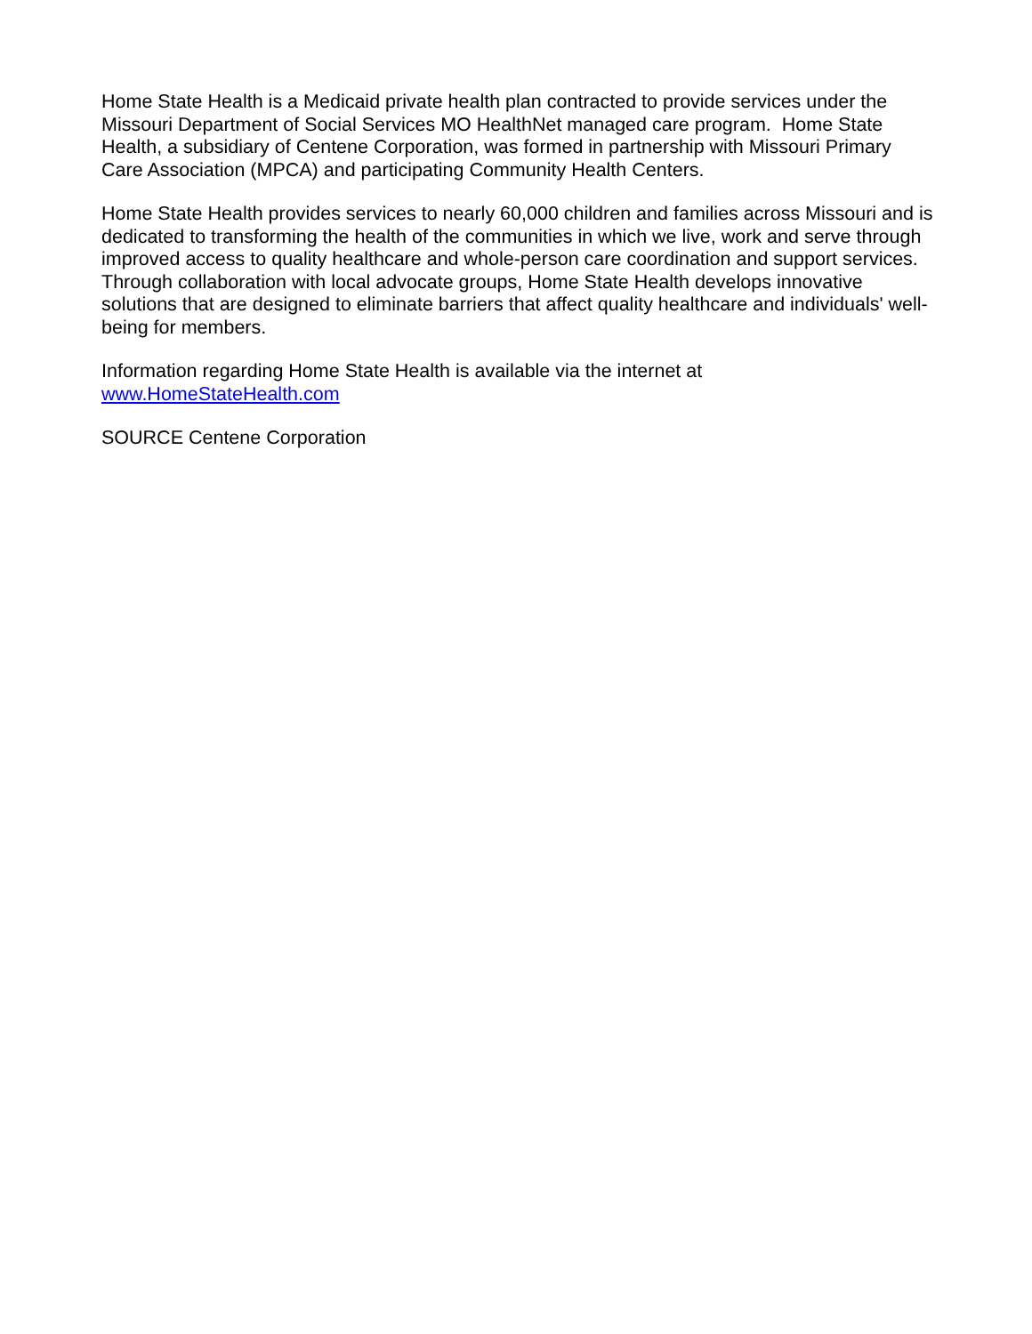Home State Health is a Medicaid private health plan contracted to provide services under the Missouri Department of Social Services MO HealthNet managed care program. Home State Health, a subsidiary of Centene Corporation, was formed in partnership with Missouri Primary Care Association (MPCA) and participating Community Health Centers.
Home State Health provides services to nearly 60,000 children and families across Missouri and is dedicated to transforming the health of the communities in which we live, work and serve through improved access to quality healthcare and whole-person care coordination and support services. Through collaboration with local advocate groups, Home State Health develops innovative solutions that are designed to eliminate barriers that affect quality healthcare and individuals' well-being for members.
Information regarding Home State Health is available via the internet at
www.HomeStateHealth.com
SOURCE Centene Corporation